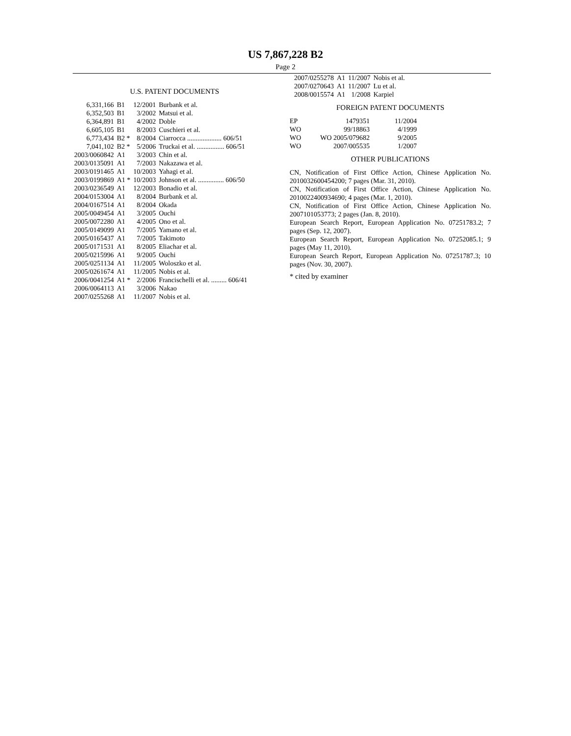US 7,867,228 B2
Page 2
U.S. PATENT DOCUMENTS
| 6,331,166 | B1 | 12/2001 | Burbank et al. |
| 6,352,503 | B1 | 3/2002 | Matsui et al. |
| 6,364,891 | B1 | 4/2002 | Doble |
| 6,605,105 | B1 | 8/2003 | Cuschieri et al. |
| 6,773,434 | B2 * | 8/2004 | Ciarrocca .................... 606/51 |
| 7,041,102 | B2 * | 5/2006 | Truckai et al. ................ 606/51 |
| 2003/0060842 | A1 | 3/2003 | Chin et al. |
| 2003/0135091 | A1 | 7/2003 | Nakazawa et al. |
| 2003/0191465 | A1 | 10/2003 | Yahagi et al. |
| 2003/0199869 | A1 * | 10/2003 | Johnson et al. ............... 606/50 |
| 2003/0236549 | A1 | 12/2003 | Bonadio et al. |
| 2004/0153004 | A1 | 8/2004 | Burbank et al. |
| 2004/0167514 | A1 | 8/2004 | Okada |
| 2005/0049454 | A1 | 3/2005 | Ouchi |
| 2005/0072280 | A1 | 4/2005 | Ono et al. |
| 2005/0149099 | A1 | 7/2005 | Yamano et al. |
| 2005/0165437 | A1 | 7/2005 | Takimoto |
| 2005/0171531 | A1 | 8/2005 | Eliachar et al. |
| 2005/0215996 | A1 | 9/2005 | Ouchi |
| 2005/0251134 | A1 | 11/2005 | Woloszko et al. |
| 2005/0261674 | A1 | 11/2005 | Nobis et al. |
| 2006/0041254 | A1 * | 2/2006 | Francischelli et al. ......... 606/41 |
| 2006/0064113 | A1 | 3/2006 | Nakao |
| 2007/0255268 | A1 | 11/2007 | Nobis et al. |
| 2007/0255278 | A1 | 11/2007 | Nobis et al. |
| 2007/0270643 | A1 | 11/2007 | Lu et al. |
| 2008/0015574 | A1 | 1/2008 | Karpiel |
FOREIGN PATENT DOCUMENTS
| EP | 1479351 | 11/2004 |
| WO | 99/18863 | 4/1999 |
| WO | WO 2005/079682 | 9/2005 |
| WO | 2007/005535 | 1/2007 |
OTHER PUBLICATIONS
CN, Notification of First Office Action, Chinese Application No. 2010032600454200; 7 pages (Mar. 31, 2010).
CN, Notification of First Office Action, Chinese Application No. 2010022400934690; 4 pages (Mar. 1, 2010).
CN, Notification of First Office Action, Chinese Application No. 2007101053773; 2 pages (Jan. 8, 2010).
European Search Report, European Application No. 07251783.2; 7 pages (Sep. 12, 2007).
European Search Report, European Application No. 07252085.1; 9 pages (May 11, 2010).
European Search Report, European Application No. 07251787.3; 10 pages (Nov. 30, 2007).
* cited by examiner